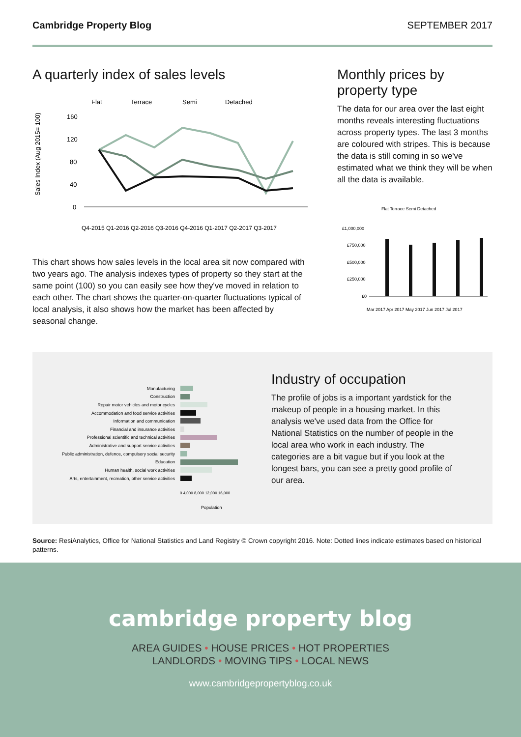Cambridge Property Blog SEPTEMBER 2017
A quarterly index of sales levels
Flat
Terrace
Semi
Detached
160
120
80
40
0
Sales Index (Aug 2015= 100)
Q4-2015 Q1-2016 Q2-2016 Q3-2016 Q4-2016 Q1-2017 Q2-2017 Q3-2017
This chart shows how sales levels in the local area sit now compared with two years ago. The analysis indexes types of property so they start at the same point (100) so you can easily see how they've moved in relation to each other. The chart shows the quarter-on-quarter fluctuations typical of local analysis, it also shows how the market has been affected by seasonal change.
Monthly prices by property type
The data for our area over the last eight months reveals interesting fluctuations across property types. The last 3 months are coloured with stripes. This is because the data is still coming in so we've estimated what we think they will be when all the data is available.
Flat Terrace Semi Detached
£1,000,000
£750,000
£500,000
£250,000
£0
Mar 2017 Apr 2017 May 2017 Jun 2017 Jul 2017
Manufacturing
Construction
Repair motor vehicles and motor cycles
Accommodation and food service activities
Information and communication
Financial and insurance activities
Professional scientific and technical activities
Administrative and support service activities
Public administration, defence, compulsory social security
Education
Human health, social work activities
Arts, entertainment, recreation, other service activities
0 4,000 8,000 12,000 16,000
Population
Industry of occupation
The profile of jobs is a important yardstick for the makeup of people in a housing market. In this analysis we've used data from the Office for National Statistics on the number of people in the local area who work in each industry. The categories are a bit vague but if you look at the longest bars, you can see a pretty good profile of our area.
Source: ResiAnalytics, Office for National Statistics and Land Registry © Crown copyright 2016. Note: Dotted lines indicate estimates based on historical patterns.
cambridge property blog
AREA GUIDES • HOUSE PRICES • HOT PROPERTIES
LANDLORDS • MOVING TIPS • LOCAL NEWS
www.cambridgepropertyblog.co.uk